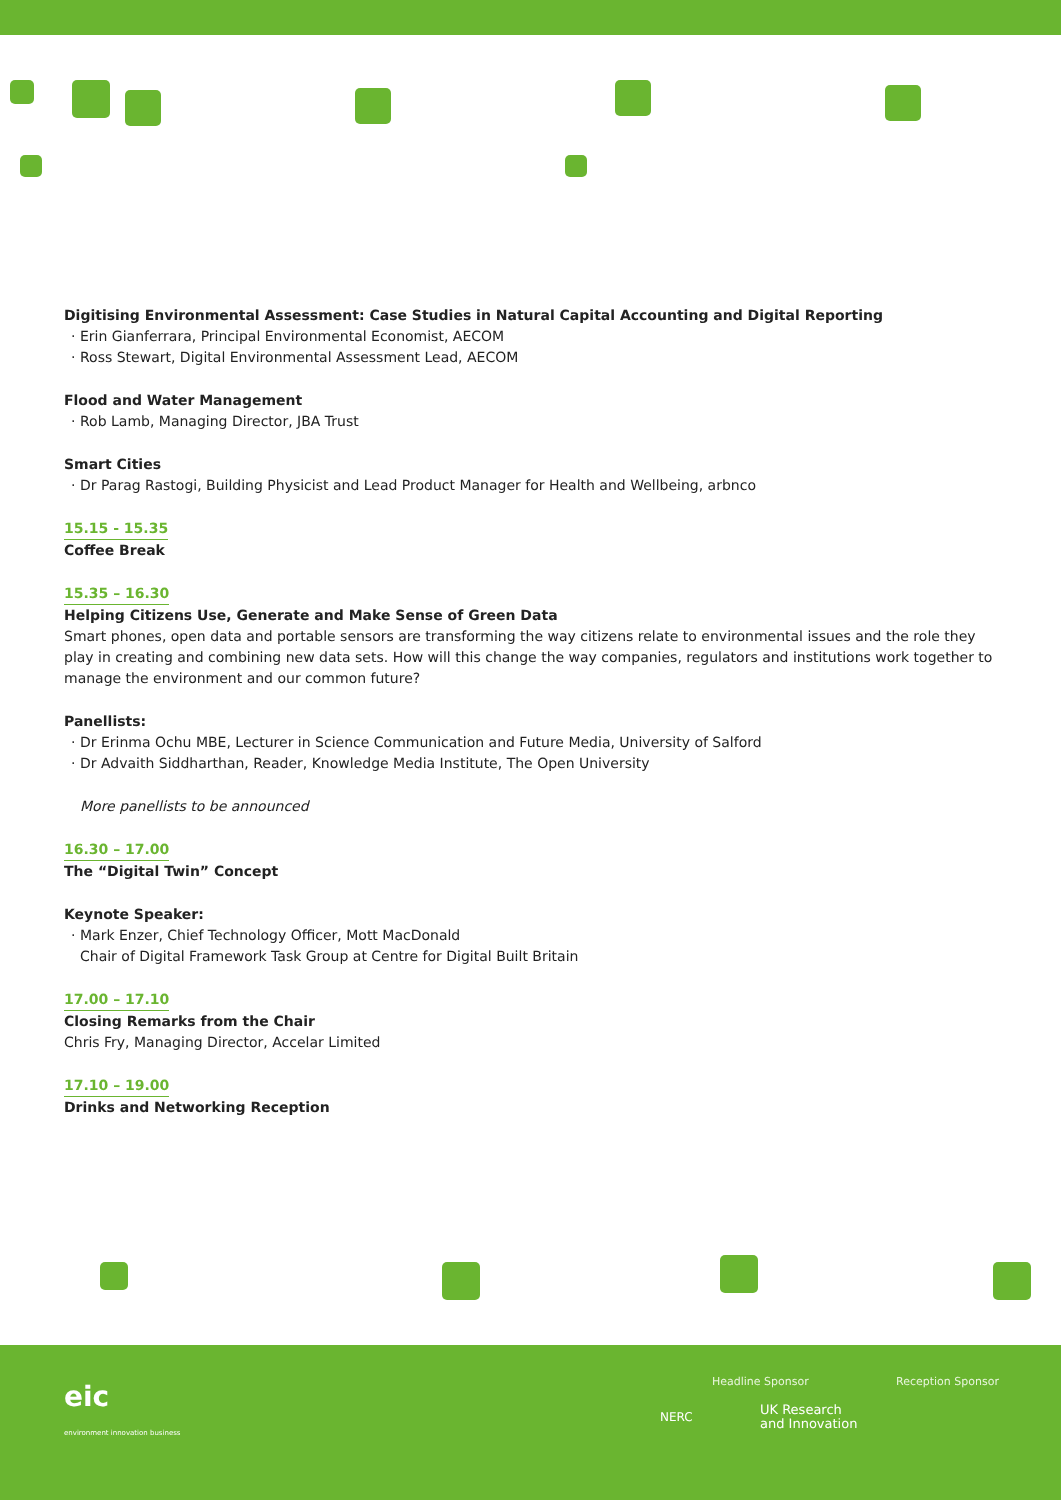Digitising Environmental Assessment: Case Studies in Natural Capital Accounting and Digital Reporting
Erin Gianferrara, Principal Environmental Economist, AECOM
Ross Stewart, Digital Environmental Assessment Lead, AECOM
Flood and Water Management
Rob Lamb, Managing Director, JBA Trust
Smart Cities
Dr Parag Rastogi, Building Physicist and Lead Product Manager for Health and Wellbeing, arbnco
15.15 - 15.35
Coffee Break
15.35 – 16.30
Helping Citizens Use, Generate and Make Sense of Green Data
Smart phones, open data and portable sensors are transforming the way citizens relate to environmental issues and the role they play in creating and combining new data sets. How will this change the way companies, regulators and institutions work together to manage the environment and our common future?
Panellists:
Dr Erinma Ochu MBE, Lecturer in Science Communication and Future Media, University of Salford
Dr Advaith Siddharthan, Reader, Knowledge Media Institute, The Open University
More panellists to be announced
16.30 – 17.00
The “Digital Twin” Concept
Keynote Speaker:
Mark Enzer, Chief Technology Officer, Mott MacDonald
Chair of Digital Framework Task Group at Centre for Digital Built Britain
17.00 – 17.10
Closing Remarks from the Chair
Chris Fry, Managing Director, Accelar Limited
17.10 – 19.00
Drinks and Networking Reception
eic
environment innovation business
Headline Sponsor Reception Sponsor
NERC
UK Research
and Innovation